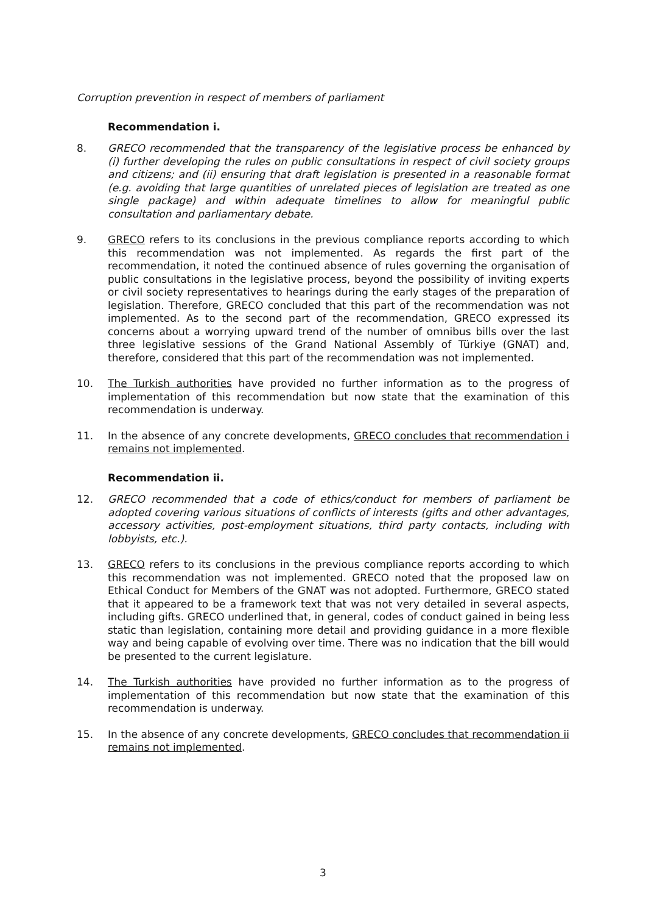Corruption prevention in respect of members of parliament
Recommendation i.
8. GRECO recommended that the transparency of the legislative process be enhanced by (i) further developing the rules on public consultations in respect of civil society groups and citizens; and (ii) ensuring that draft legislation is presented in a reasonable format (e.g. avoiding that large quantities of unrelated pieces of legislation are treated as one single package) and within adequate timelines to allow for meaningful public consultation and parliamentary debate.
9. GRECO refers to its conclusions in the previous compliance reports according to which this recommendation was not implemented. As regards the first part of the recommendation, it noted the continued absence of rules governing the organisation of public consultations in the legislative process, beyond the possibility of inviting experts or civil society representatives to hearings during the early stages of the preparation of legislation. Therefore, GRECO concluded that this part of the recommendation was not implemented. As to the second part of the recommendation, GRECO expressed its concerns about a worrying upward trend of the number of omnibus bills over the last three legislative sessions of the Grand National Assembly of Türkiye (GNAT) and, therefore, considered that this part of the recommendation was not implemented.
10. The Turkish authorities have provided no further information as to the progress of implementation of this recommendation but now state that the examination of this recommendation is underway.
11. In the absence of any concrete developments, GRECO concludes that recommendation i remains not implemented.
Recommendation ii.
12. GRECO recommended that a code of ethics/conduct for members of parliament be adopted covering various situations of conflicts of interests (gifts and other advantages, accessory activities, post-employment situations, third party contacts, including with lobbyists, etc.).
13. GRECO refers to its conclusions in the previous compliance reports according to which this recommendation was not implemented. GRECO noted that the proposed law on Ethical Conduct for Members of the GNAT was not adopted. Furthermore, GRECO stated that it appeared to be a framework text that was not very detailed in several aspects, including gifts. GRECO underlined that, in general, codes of conduct gained in being less static than legislation, containing more detail and providing guidance in a more flexible way and being capable of evolving over time. There was no indication that the bill would be presented to the current legislature.
14. The Turkish authorities have provided no further information as to the progress of implementation of this recommendation but now state that the examination of this recommendation is underway.
15. In the absence of any concrete developments, GRECO concludes that recommendation ii remains not implemented.
3